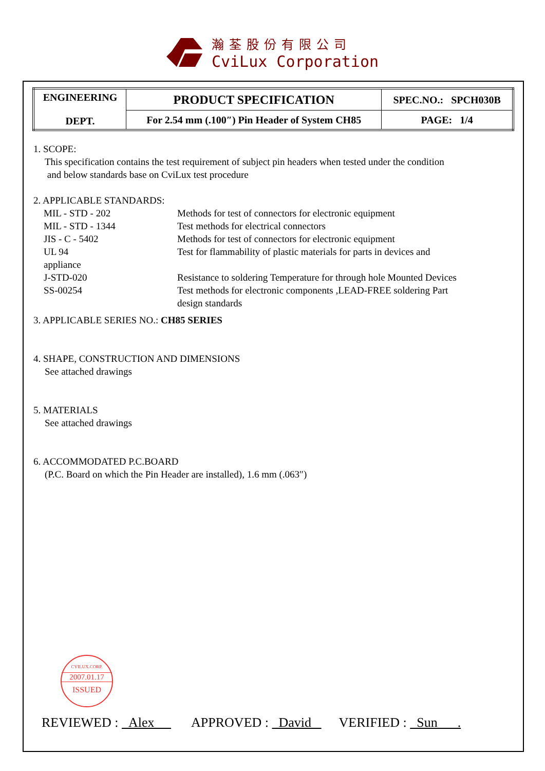瀚荃股份有限公司
CviLux Corporation
| ENGINEERING DEPT. | PRODUCT SPECIFICATION | SPEC.NO.: SPCH030B |
| | For 2.54 mm (.100″) Pin Header of System CH85 | PAGE: 1/4 |
1. SCOPE:
This specification contains the test requirement of subject pin headers when tested under the condition
and below standards base on CviLux test procedure
2. APPLICABLE STANDARDS:
| MIL - STD - 202 | Methods for test of connectors for electronic equipment |
| MIL - STD - 1344 | Test methods for electrical connectors |
| JIS - C - 5402 | Methods for test of connectors for electronic equipment |
| UL 94 | Test for flammability of plastic materials for parts in devices and |
| appliance | |
| J-STD-020 | Resistance to soldering Temperature for through hole Mounted Devices |
| SS-00254 | Test methods for electronic components ,LEAD-FREE soldering Part design standards |
3. APPLICABLE SERIES NO.: CH85 SERIES
4. SHAPE, CONSTRUCTION AND DIMENSIONS
See attached drawings
5. MATERIALS
See attached drawings
6. ACCOMMODATED P.C.BOARD
(P.C. Board on which the Pin Header are installed), 1.6 mm (.063″)
CVILUX.CORP.
2007.01.17
ISSUED
REVIEWED : Alex APPROVED : David VERIFIED : Sun .